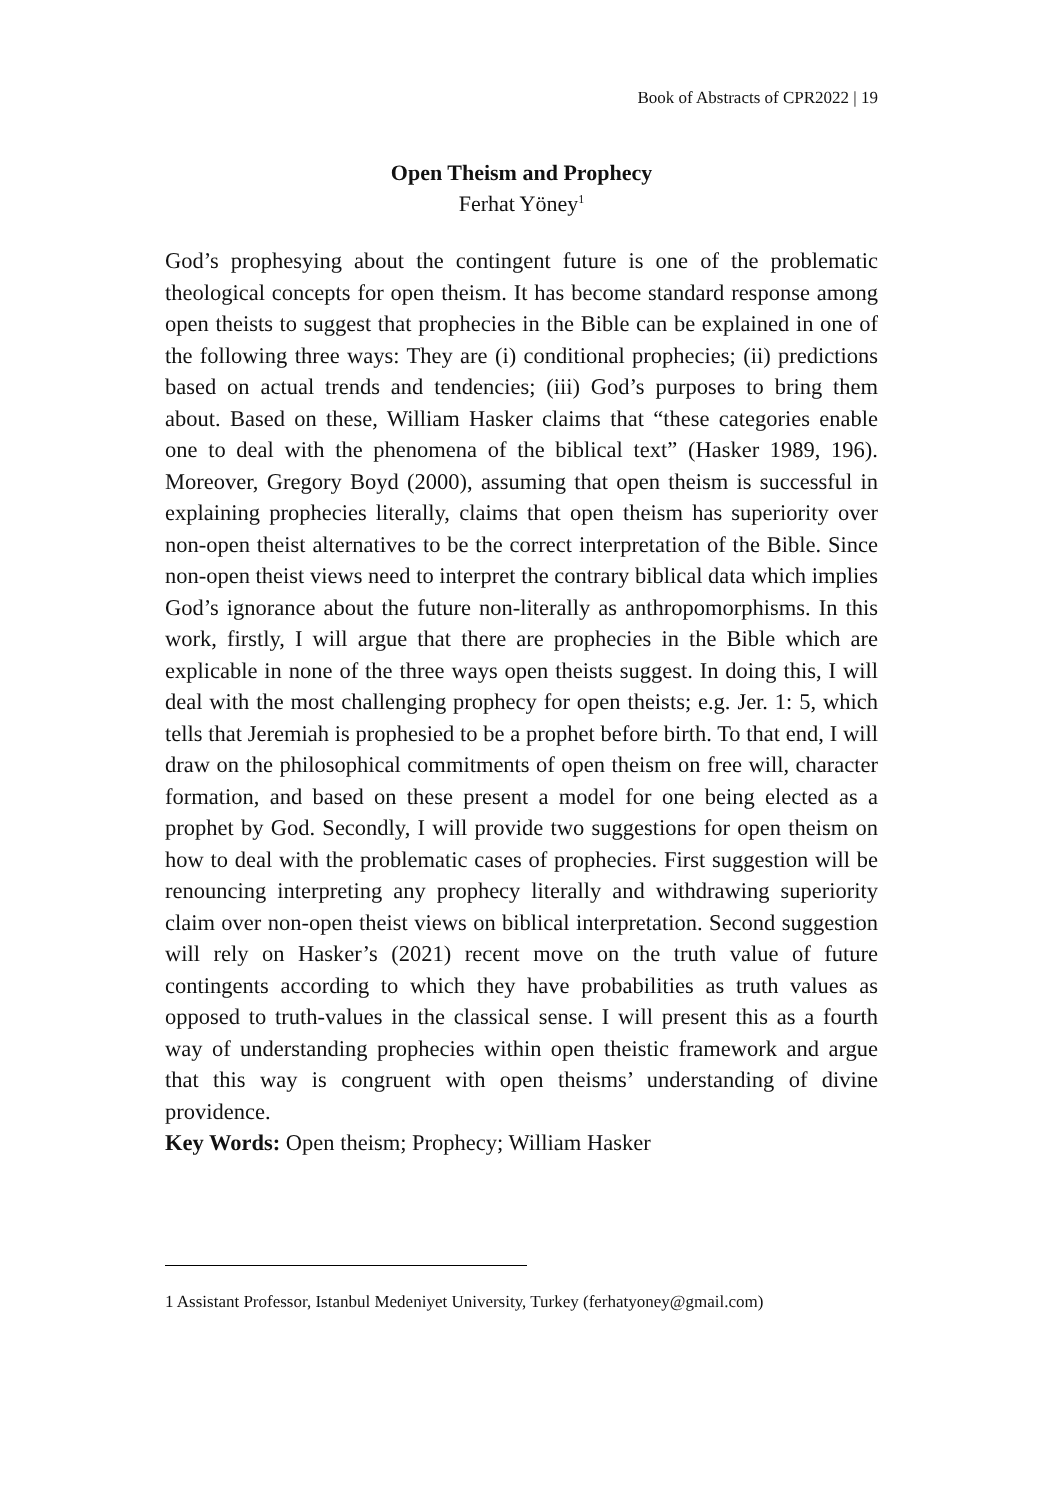Book of Abstracts of CPR2022 | 19
Open Theism and Prophecy
Ferhat Yöney<sup>1</sup>
God’s prophesying about the contingent future is one of the problematic theological concepts for open theism. It has become standard response among open theists to suggest that prophecies in the Bible can be explained in one of the following three ways: They are (i) conditional prophecies; (ii) predictions based on actual trends and tendencies; (iii) God’s purposes to bring them about. Based on these, William Hasker claims that “these categories enable one to deal with the phenomena of the biblical text” (Hasker 1989, 196). Moreover, Gregory Boyd (2000), assuming that open theism is successful in explaining prophecies literally, claims that open theism has superiority over non-open theist alternatives to be the correct interpretation of the Bible. Since non-open theist views need to interpret the contrary biblical data which implies God’s ignorance about the future non-literally as anthropomorphisms. In this work, firstly, I will argue that there are prophecies in the Bible which are explicable in none of the three ways open theists suggest. In doing this, I will deal with the most challenging prophecy for open theists; e.g. Jer. 1: 5, which tells that Jeremiah is prophesied to be a prophet before birth. To that end, I will draw on the philosophical commitments of open theism on free will, character formation, and based on these present a model for one being elected as a prophet by God. Secondly, I will provide two suggestions for open theism on how to deal with the problematic cases of prophecies. First suggestion will be renouncing interpreting any prophecy literally and withdrawing superiority claim over non-open theist views on biblical interpretation. Second suggestion will rely on Hasker’s (2021) recent move on the truth value of future contingents according to which they have probabilities as truth values as opposed to truth-values in the classical sense. I will present this as a fourth way of understanding prophecies within open theistic framework and argue that this way is congruent with open theisms’ understanding of divine providence.
Key Words: Open theism; Prophecy; William Hasker
1 Assistant Professor, Istanbul Medeniyet University, Turkey (ferhatyoney@gmail.com)